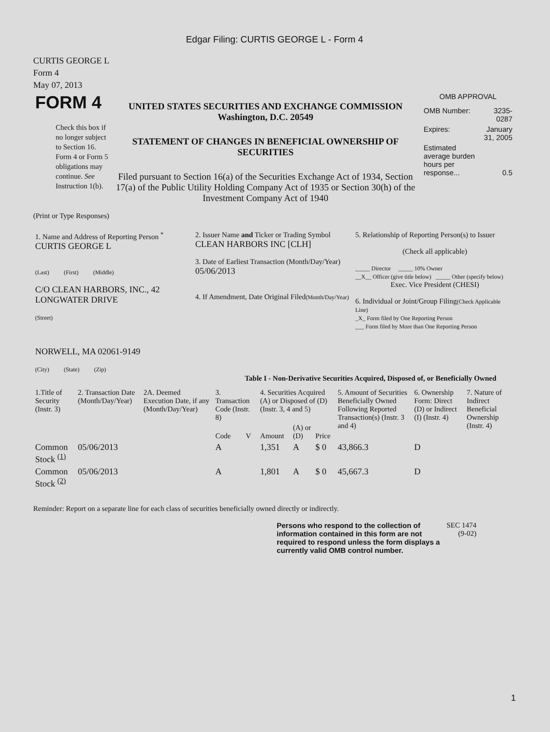Edgar Filing: CURTIS GEORGE L - Form 4
CURTIS GEORGE L
Form 4
May 07, 2013
| FORM 4 Check this box if no longer subject to Section 16. Form 4 or Form 5 obligations may continue. See Instruction 1(b). | UNITED STATES SECURITIES AND EXCHANGE COMMISSION Washington, D.C. 20549 STATEMENT OF CHANGES IN BENEFICIAL OWNERSHIP OF SECURITIES Filed pursuant to Section 16(a) of the Securities Exchange Act of 1934, Section 17(a) of the Public Utility Holding Company Act of 1935 or Section 30(h) of the Investment Company Act of 1940 | OMB APPROVAL / OMB Number: / 3235-0287 / / Expires: / January 31, 2005 / / Estimated average burden hours per response... / 0.5 / |
(Print or Type Responses)
| 1. Name and Address of Reporting Person <sup>*</sup> CURTIS GEORGE L (Last) (First) (Middle) C/O CLEAN HARBORS, INC., 42 LONGWATER DRIVE (Street) NORWELL, MA 02061-9149 (City) (State) (Zip) | 2. Issuer Name and Ticker or Trading Symbol CLEAN HARBORS INC [CLH] 3. Date of Earliest Transaction (Month/Day/Year) 05/06/2013 4. If Amendment, Date Original Filed (Month/Day/Year) | 5. Relationship of Reporting Person(s) to Issuer (Check all applicable) _____ Director _____ 10% Owner __X__ Officer (give title below) _____ Other (specify below) Exec. Vice President (CHESI) 6. Individual or Joint/Group Filing (Check Applicable Line) _X_ Form filed by One Reporting Person ___ Form filed by More than One Reporting Person |
Table I - Non-Derivative Securities Acquired, Disposed of, or Beneficially Owned
| 1.Title of Security (Instr. 3) | 2. Transaction Date (Month/Day/Year) | 2A. Deemed Execution Date, if any (Month/Day/Year) | 3. Transaction Code (Instr. 8) | | 4. Securities Acquired (A) or Disposed of (D) (Instr. 3, 4 and 5) | | | 5. Amount of Securities Beneficially Owned Following Reported Transaction(s) (Instr. 3 and 4) | 6. Ownership Form: Direct (D) or Indirect (I) (Instr. 4) | 7. Nature of Indirect Beneficial Ownership (Instr. 4) |
| --- | --- | --- | --- | --- | --- | --- | --- | --- | --- | --- |
| | | | Code | V | Amount | (A) or (D) | Price | | | |
| Common Stock <sup>(1)</sup> | 05/06/2013 | | A | | 1,351 | A | $ 0 | 43,866.3 | D | |
| Common Stock <sup>(2)</sup> | 05/06/2013 | | A | | 1,801 | A | $ 0 | 45,667.3 | D | |
Reminder: Report on a separate line for each class of securities beneficially owned directly or indirectly.
| Persons who respond to the collection of information contained in this form are not required to respond unless the form displays a currently valid OMB control number. | SEC 1474 (9-02) |
1